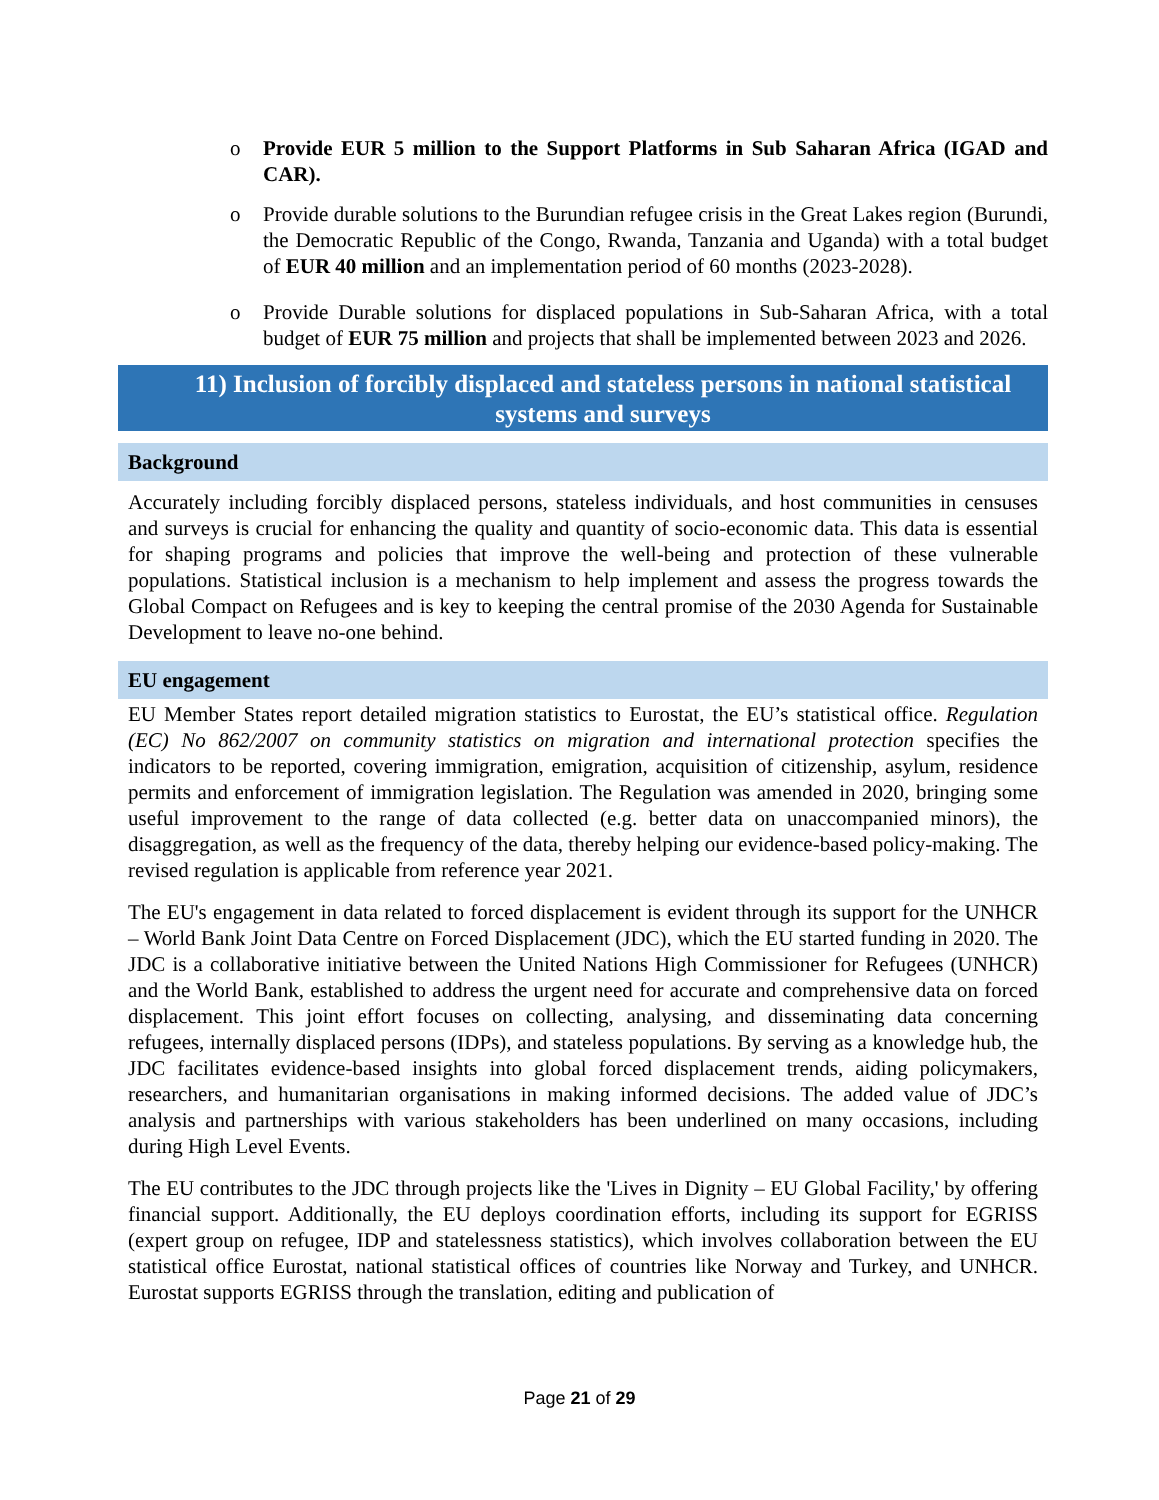o Provide EUR 5 million to the Support Platforms in Sub Saharan Africa (IGAD and CAR).
o Provide durable solutions to the Burundian refugee crisis in the Great Lakes region (Burundi, the Democratic Republic of the Congo, Rwanda, Tanzania and Uganda) with a total budget of EUR 40 million and an implementation period of 60 months (2023-2028).
o Provide Durable solutions for displaced populations in Sub-Saharan Africa, with a total budget of EUR 75 million and projects that shall be implemented between 2023 and 2026.
11) Inclusion of forcibly displaced and stateless persons in national statistical systems and surveys
Background
Accurately including forcibly displaced persons, stateless individuals, and host communities in censuses and surveys is crucial for enhancing the quality and quantity of socio-economic data. This data is essential for shaping programs and policies that improve the well-being and protection of these vulnerable populations. Statistical inclusion is a mechanism to help implement and assess the progress towards the Global Compact on Refugees and is key to keeping the central promise of the 2030 Agenda for Sustainable Development to leave no-one behind.
EU engagement
EU Member States report detailed migration statistics to Eurostat, the EU’s statistical office. Regulation (EC) No 862/2007 on community statistics on migration and international protection specifies the indicators to be reported, covering immigration, emigration, acquisition of citizenship, asylum, residence permits and enforcement of immigration legislation. The Regulation was amended in 2020, bringing some useful improvement to the range of data collected (e.g. better data on unaccompanied minors), the disaggregation, as well as the frequency of the data, thereby helping our evidence-based policy-making. The revised regulation is applicable from reference year 2021.
The EU's engagement in data related to forced displacement is evident through its support for the UNHCR – World Bank Joint Data Centre on Forced Displacement (JDC), which the EU started funding in 2020. The JDC is a collaborative initiative between the United Nations High Commissioner for Refugees (UNHCR) and the World Bank, established to address the urgent need for accurate and comprehensive data on forced displacement. This joint effort focuses on collecting, analysing, and disseminating data concerning refugees, internally displaced persons (IDPs), and stateless populations. By serving as a knowledge hub, the JDC facilitates evidence-based insights into global forced displacement trends, aiding policymakers, researchers, and humanitarian organisations in making informed decisions. The added value of JDC’s analysis and partnerships with various stakeholders has been underlined on many occasions, including during High Level Events.
The EU contributes to the JDC through projects like the 'Lives in Dignity – EU Global Facility,' by offering financial support. Additionally, the EU deploys coordination efforts, including its support for EGRISS (expert group on refugee, IDP and statelessness statistics), which involves collaboration between the EU statistical office Eurostat, national statistical offices of countries like Norway and Turkey, and UNHCR. Eurostat supports EGRISS through the translation, editing and publication of
Page 21 of 29